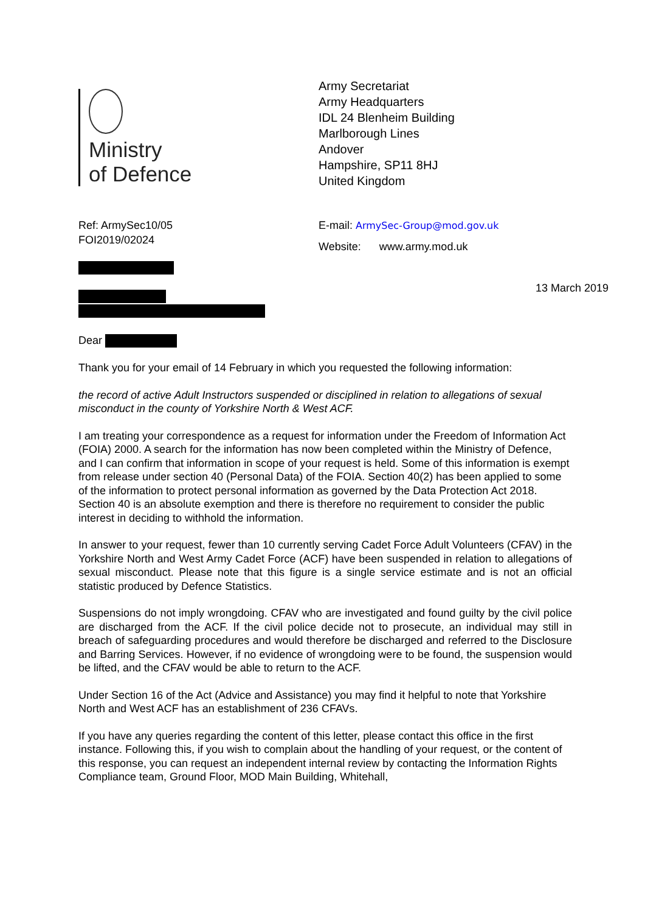Ministry
of Defence
Army Secretariat
Army Headquarters
IDL 24 Blenheim Building
Marlborough Lines
Andover
Hampshire, SP11 8HJ
United Kingdom
Ref: ArmySec10/05
FOI2019/02024
E-mail: ArmySec-Group@mod.gov.uk
Website: www.army.mod.uk
13 March 2019
Dear
Thank you for your email of 14 February in which you requested the following information:
the record of active Adult Instructors suspended or disciplined in relation to allegations of sexual misconduct in the county of Yorkshire North & West ACF.
I am treating your correspondence as a request for information under the Freedom of Information Act (FOIA) 2000. A search for the information has now been completed within the Ministry of Defence, and I can confirm that information in scope of your request is held. Some of this information is exempt from release under section 40 (Personal Data) of the FOIA. Section 40(2) has been applied to some of the information to protect personal information as governed by the Data Protection Act 2018. Section 40 is an absolute exemption and there is therefore no requirement to consider the public interest in deciding to withhold the information.
In answer to your request, fewer than 10 currently serving Cadet Force Adult Volunteers (CFAV) in the Yorkshire North and West Army Cadet Force (ACF) have been suspended in relation to allegations of sexual misconduct. Please note that this figure is a single service estimate and is not an official statistic produced by Defence Statistics.
Suspensions do not imply wrongdoing. CFAV who are investigated and found guilty by the civil police are discharged from the ACF. If the civil police decide not to prosecute, an individual may still in breach of safeguarding procedures and would therefore be discharged and referred to the Disclosure and Barring Services. However, if no evidence of wrongdoing were to be found, the suspension would be lifted, and the CFAV would be able to return to the ACF.
Under Section 16 of the Act (Advice and Assistance) you may find it helpful to note that Yorkshire North and West ACF has an establishment of 236 CFAVs.
If you have any queries regarding the content of this letter, please contact this office in the first instance. Following this, if you wish to complain about the handling of your request, or the content of this response, you can request an independent internal review by contacting the Information Rights Compliance team, Ground Floor, MOD Main Building, Whitehall,